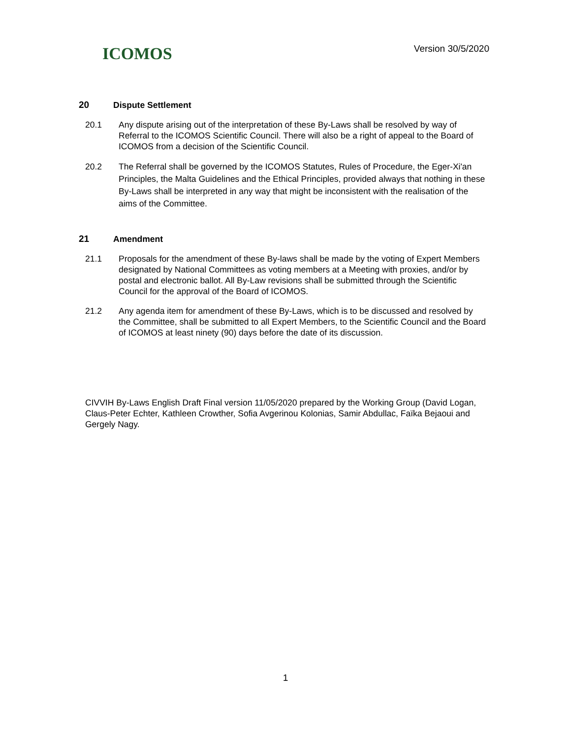ICOMOS
Version 30/5/2020
20 Dispute Settlement
20.1 Any dispute arising out of the interpretation of these By-Laws shall be resolved by way of Referral to the ICOMOS Scientific Council. There will also be a right of appeal to the Board of ICOMOS from a decision of the Scientific Council.
20.2 The Referral shall be governed by the ICOMOS Statutes, Rules of Procedure, the Eger-Xi'an Principles, the Malta Guidelines and the Ethical Principles, provided always that nothing in these By-Laws shall be interpreted in any way that might be inconsistent with the realisation of the aims of the Committee.
21 Amendment
21.1 Proposals for the amendment of these By-laws shall be made by the voting of Expert Members designated by National Committees as voting members at a Meeting with proxies, and/or by postal and electronic ballot. All By-Law revisions shall be submitted through the Scientific Council for the approval of the Board of ICOMOS.
21.2 Any agenda item for amendment of these By-Laws, which is to be discussed and resolved by the Committee, shall be submitted to all Expert Members, to the Scientific Council and the Board of ICOMOS at least ninety (90) days before the date of its discussion.
CIVVIH By-Laws English Draft Final version 11/05/2020 prepared by the Working Group (David Logan, Claus-Peter Echter, Kathleen Crowther, Sofia Avgerinou Kolonias, Samir Abdullac, Faïka Bejaoui and Gergely Nagy.
1